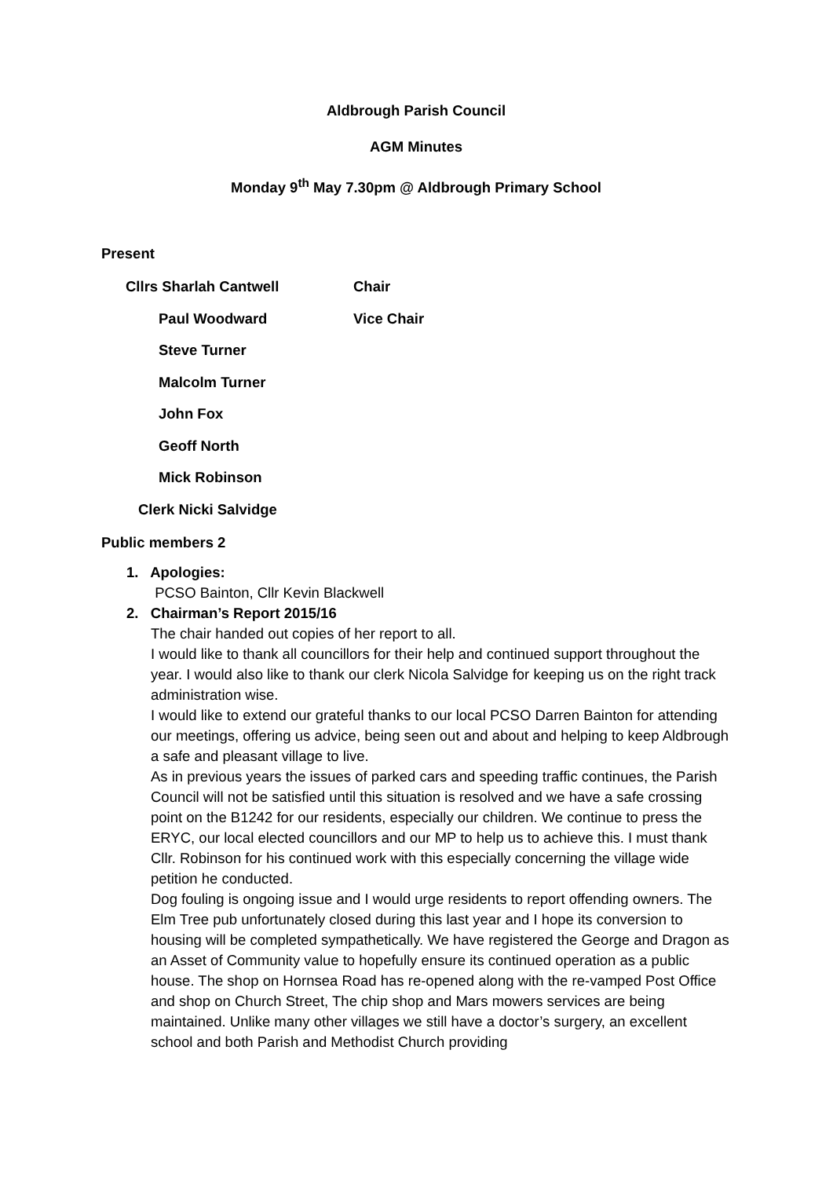Aldbrough Parish Council
AGM Minutes
Monday 9<sup>th</sup> May 7.30pm @ Aldbrough Primary School
Present
Cllrs Sharlah Cantwell Chair
Paul Woodward Vice Chair
Steve Turner
Malcolm Turner
John Fox
Geoff North
Mick Robinson
Clerk Nicki Salvidge
Public members 2
1. Apologies:
PCSO Bainton, Cllr Kevin Blackwell
2. Chairman’s Report 2015/16
The chair handed out copies of her report to all.
I would like to thank all councillors for their help and continued support throughout the year. I would also like to thank our clerk Nicola Salvidge for keeping us on the right track administration wise.
I would like to extend our grateful thanks to our local PCSO Darren Bainton for attending our meetings, offering us advice, being seen out and about and helping to keep Aldbrough a safe and pleasant village to live.
As in previous years the issues of parked cars and speeding traffic continues, the Parish Council will not be satisfied until this situation is resolved and we have a safe crossing point on the B1242 for our residents, especially our children. We continue to press the ERYC, our local elected councillors and our MP to help us to achieve this. I must thank Cllr. Robinson for his continued work with this especially concerning the village wide petition he conducted.
Dog fouling is ongoing issue and I would urge residents to report offending owners. The Elm Tree pub unfortunately closed during this last year and I hope its conversion to housing will be completed sympathetically. We have registered the George and Dragon as an Asset of Community value to hopefully ensure its continued operation as a public house. The shop on Hornsea Road has re-opened along with the re-vamped Post Office and shop on Church Street, The chip shop and Mars mowers services are being maintained. Unlike many other villages we still have a doctor’s surgery, an excellent school and both Parish and Methodist Church providing